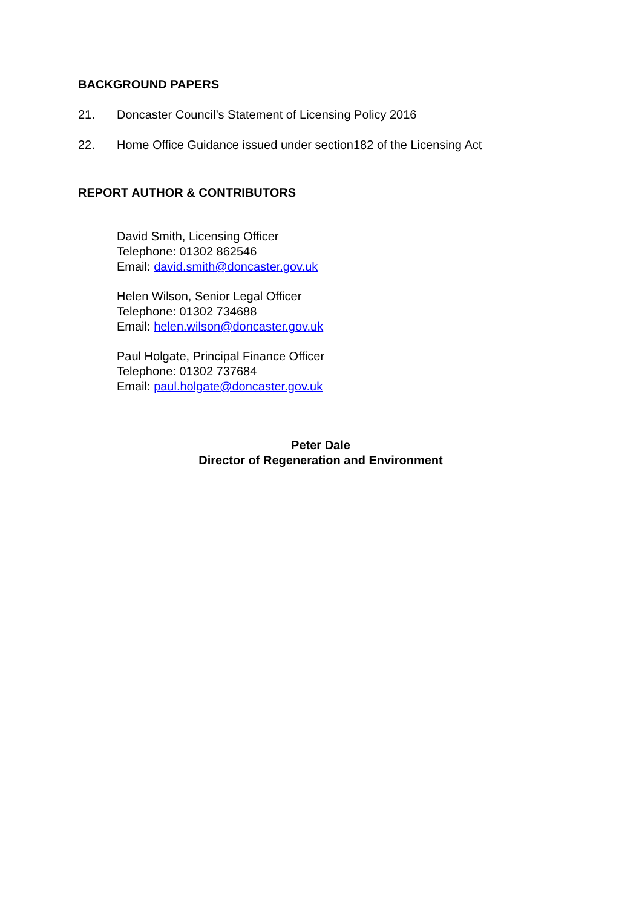BACKGROUND PAPERS
21. Doncaster Council’s Statement of Licensing Policy 2016
22. Home Office Guidance issued under section182 of the Licensing Act
REPORT AUTHOR & CONTRIBUTORS
David Smith, Licensing Officer
Telephone: 01302 862546
Email: david.smith@doncaster.gov.uk
Helen Wilson, Senior Legal Officer
Telephone: 01302 734688
Email: helen.wilson@doncaster.gov.uk
Paul Holgate, Principal Finance Officer
Telephone: 01302 737684
Email: paul.holgate@doncaster.gov.uk
Peter Dale
Director of Regeneration and Environment